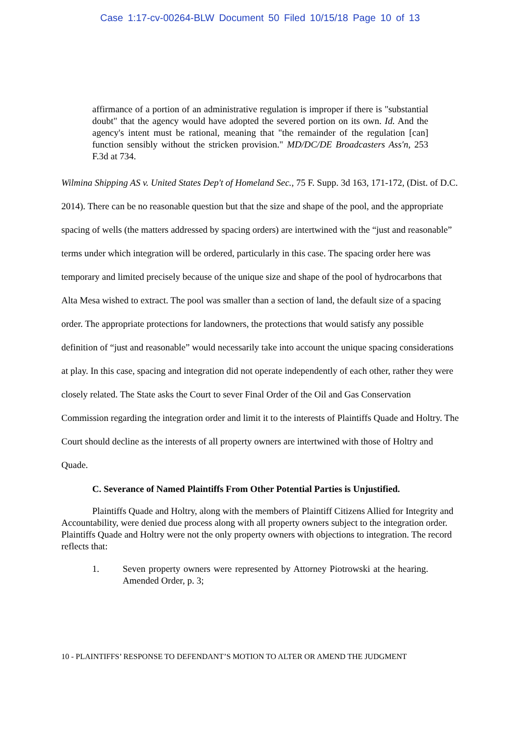Case 1:17-cv-00264-BLW Document 50 Filed 10/15/18 Page 10 of 13
affirmance of a portion of an administrative regulation is improper if there is "substantial doubt" that the agency would have adopted the severed portion on its own. Id. And the agency's intent must be rational, meaning that "the remainder of the regulation [can] function sensibly without the stricken provision." MD/DC/DE Broadcasters Ass'n, 253 F.3d at 734.
Wilmina Shipping AS v. United States Dep't of Homeland Sec., 75 F. Supp. 3d 163, 171-172, (Dist. of D.C. 2014). There can be no reasonable question but that the size and shape of the pool, and the appropriate spacing of wells (the matters addressed by spacing orders) are intertwined with the “just and reasonable” terms under which integration will be ordered, particularly in this case. The spacing order here was temporary and limited precisely because of the unique size and shape of the pool of hydrocarbons that Alta Mesa wished to extract. The pool was smaller than a section of land, the default size of a spacing order. The appropriate protections for landowners, the protections that would satisfy any possible definition of “just and reasonable” would necessarily take into account the unique spacing considerations at play. In this case, spacing and integration did not operate independently of each other, rather they were closely related. The State asks the Court to sever Final Order of the Oil and Gas Conservation Commission regarding the integration order and limit it to the interests of Plaintiffs Quade and Holtry. The Court should decline as the interests of all property owners are intertwined with those of Holtry and Quade.
C. Severance of Named Plaintiffs From Other Potential Parties is Unjustified.
Plaintiffs Quade and Holtry, along with the members of Plaintiff Citizens Allied for Integrity and Accountability, were denied due process along with all property owners subject to the integration order. Plaintiffs Quade and Holtry were not the only property owners with objections to integration. The record reflects that:
1. Seven property owners were represented by Attorney Piotrowski at the hearing. Amended Order, p. 3;
10 - PLAINTIFFS’ RESPONSE TO DEFENDANT’S MOTION TO ALTER OR AMEND THE JUDGMENT